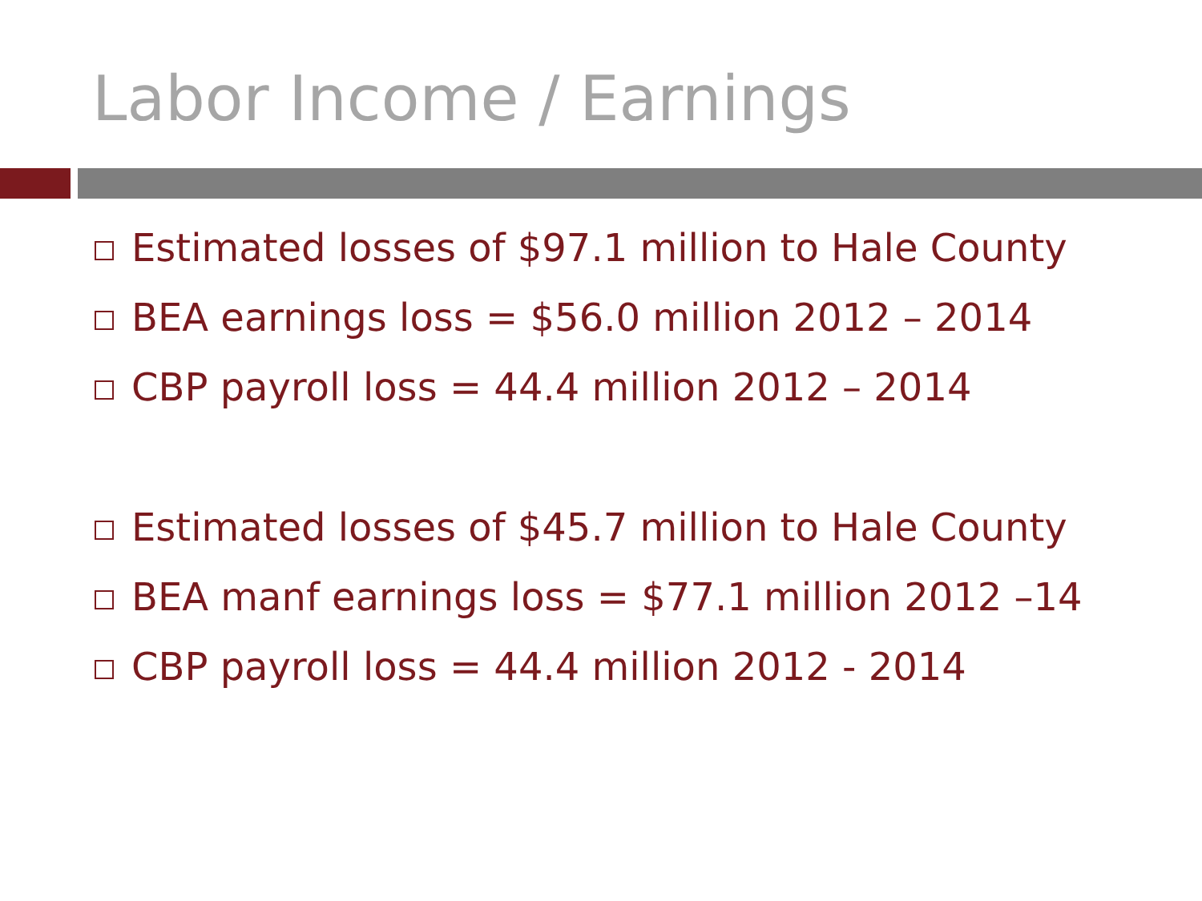Labor Income / Earnings
Estimated losses of $97.1 million to Hale County
BEA earnings loss = $56.0 million 2012 – 2014
CBP payroll loss = 44.4 million 2012 – 2014
Estimated losses of $45.7 million to Hale County
BEA manf earnings loss = $77.1 million 2012 –14
CBP payroll loss = 44.4 million 2012 - 2014